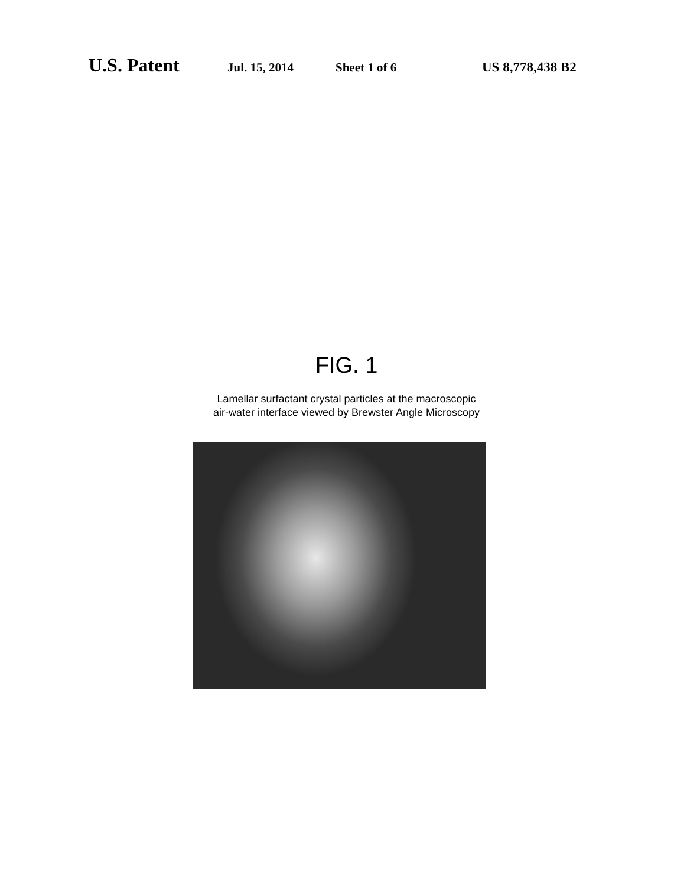U.S. Patent Jul. 15, 2014 Sheet 1 of 6 US 8,778,438 B2
FIG. 1
Lamellar surfactant crystal particles at the macroscopic
air-water interface viewed by Brewster Angle Microscopy